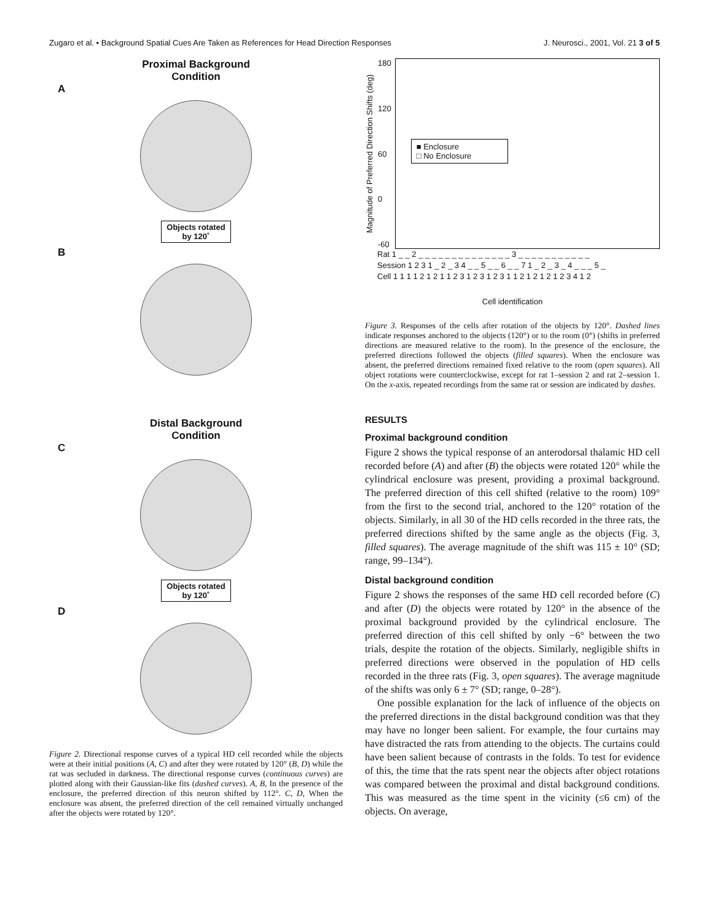Zugaro et al. • Background Spatial Cues Are Taken as References for Head Direction Responses J. Neurosci., 2001, Vol. 21 3 of 5
Proximal Background
Condition
A
Objects rotated
by 120˚
B
Distal Background
Condition
C
Objects rotated
by 120˚
D
Figure 2. Directional response curves of a typical HD cell recorded while the objects were at their initial positions (A, C) and after they were rotated by 120° (B, D) while the rat was secluded in darkness. The directional response curves (continuous curves) are plotted along with their Gaussian-like fits (dashed curves). A, B, In the presence of the enclosure, the preferred direction of this neuron shifted by 112°. C, D, When the enclosure was absent, the preferred direction of the cell remained virtually unchanged after the objects were rotated by 120°.
Magnitude of Preferred Direction Shifts (deg)
180
120
60
0
-60
■ Enclosure
□ No Enclosure
Rat 1 _ _ 2 _ _ _ _ _ _ _ _ _ _ _ _ _ _ 3 _ _ _ _ _ _ _ _ _ _ _
Session 1 2 3 1 _ 2 _ 3 4 _ _ 5 _ _ 6 _ _ 7 1 _ 2 _ 3 _ 4 _ _ _ 5 _
Cell 1 1 1 1 2 1 2 1 1 2 3 1 2 3 1 2 3 1 1 2 1 2 1 2 1 2 3 4 1 2
Cell identification
Figure 3. Responses of the cells after rotation of the objects by 120°. Dashed lines indicate responses anchored to the objects (120°) or to the room (0°) (shifts in preferred directions are measured relative to the room). In the presence of the enclosure, the preferred directions followed the objects (filled squares). When the enclosure was absent, the preferred directions remained fixed relative to the room (open squares). All object rotations were counterclockwise, except for rat 1–session 2 and rat 2–session 1. On the x-axis, repeated recordings from the same rat or session are indicated by dashes.
RESULTS
Proximal background condition
Figure 2 shows the typical response of an anterodorsal thalamic HD cell recorded before (A) and after (B) the objects were rotated 120° while the cylindrical enclosure was present, providing a proximal background. The preferred direction of this cell shifted (relative to the room) 109° from the first to the second trial, anchored to the 120° rotation of the objects. Similarly, in all 30 of the HD cells recorded in the three rats, the preferred directions shifted by the same angle as the objects (Fig. 3, filled squares). The average magnitude of the shift was 115 ± 10° (SD; range, 99–134°).
Distal background condition
Figure 2 shows the responses of the same HD cell recorded before (C) and after (D) the objects were rotated by 120° in the absence of the proximal background provided by the cylindrical enclosure. The preferred direction of this cell shifted by only −6° between the two trials, despite the rotation of the objects. Similarly, negligible shifts in preferred directions were observed in the population of HD cells recorded in the three rats (Fig. 3, open squares). The average magnitude of the shifts was only 6 ± 7° (SD; range, 0–28°).
One possible explanation for the lack of influence of the objects on the preferred directions in the distal background condition was that they may have no longer been salient. For example, the four curtains may have distracted the rats from attending to the objects. The curtains could have been salient because of contrasts in the folds. To test for evidence of this, the time that the rats spent near the objects after object rotations was compared between the proximal and distal background conditions. This was measured as the time spent in the vicinity (≤6 cm) of the objects. On average,